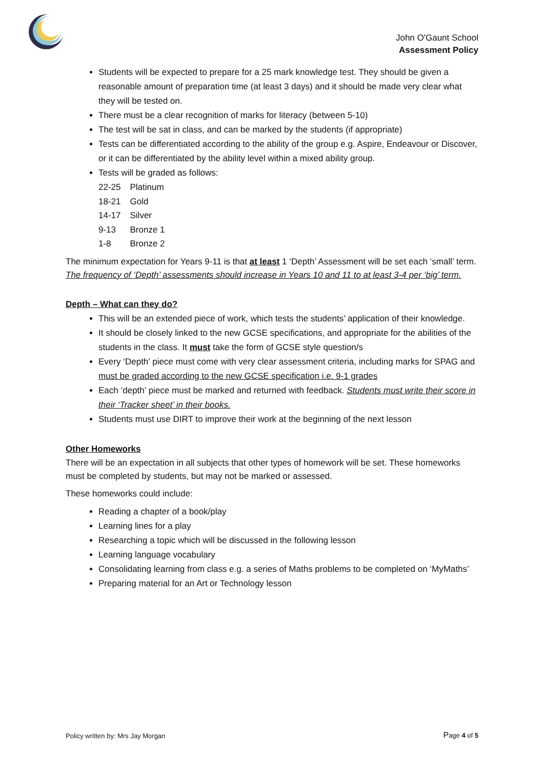✶
John O'Gaunt School
Assessment Policy
Students will be expected to prepare for a 25 mark knowledge test. They should be given a reasonable amount of preparation time (at least 3 days) and it should be made very clear what they will be tested on.
There must be a clear recognition of marks for literacy (between 5-10)
The test will be sat in class, and can be marked by the students (if appropriate)
Tests can be differentiated according to the ability of the group e.g. Aspire, Endeavour or Discover, or it can be differentiated by the ability level within a mixed ability group.
Tests will be graded as follows:
| 22-25 | Platinum |
| 18-21 | Gold |
| 14-17 | Silver |
| 9-13 | Bronze 1 |
| 1-8 | Bronze 2 |
The minimum expectation for Years 9-11 is that at least 1 ‘Depth’ Assessment will be set each ‘small’ term. The frequency of ‘Depth’ assessments should increase in Years 10 and 11 to at least 3-4 per ‘big’ term.
Depth – What can they do?
This will be an extended piece of work, which tests the students’ application of their knowledge.
It should be closely linked to the new GCSE specifications, and appropriate for the abilities of the students in the class. It must take the form of GCSE style question/s
Every ‘Depth’ piece must come with very clear assessment criteria, including marks for SPAG and must be graded according to the new GCSE specification i.e. 9-1 grades
Each ‘depth’ piece must be marked and returned with feedback. Students must write their score in their ‘Tracker sheet’ in their books.
Students must use DIRT to improve their work at the beginning of the next lesson
Other Homeworks
There will be an expectation in all subjects that other types of homework will be set. These homeworks must be completed by students, but may not be marked or assessed.
These homeworks could include:
Reading a chapter of a book/play
Learning lines for a play
Researching a topic which will be discussed in the following lesson
Learning language vocabulary
Consolidating learning from class e.g. a series of Maths problems to be completed on ‘MyMaths’
Preparing material for an Art or Technology lesson
Policy written by: Mrs Jay Morgan
Page 4 of 5